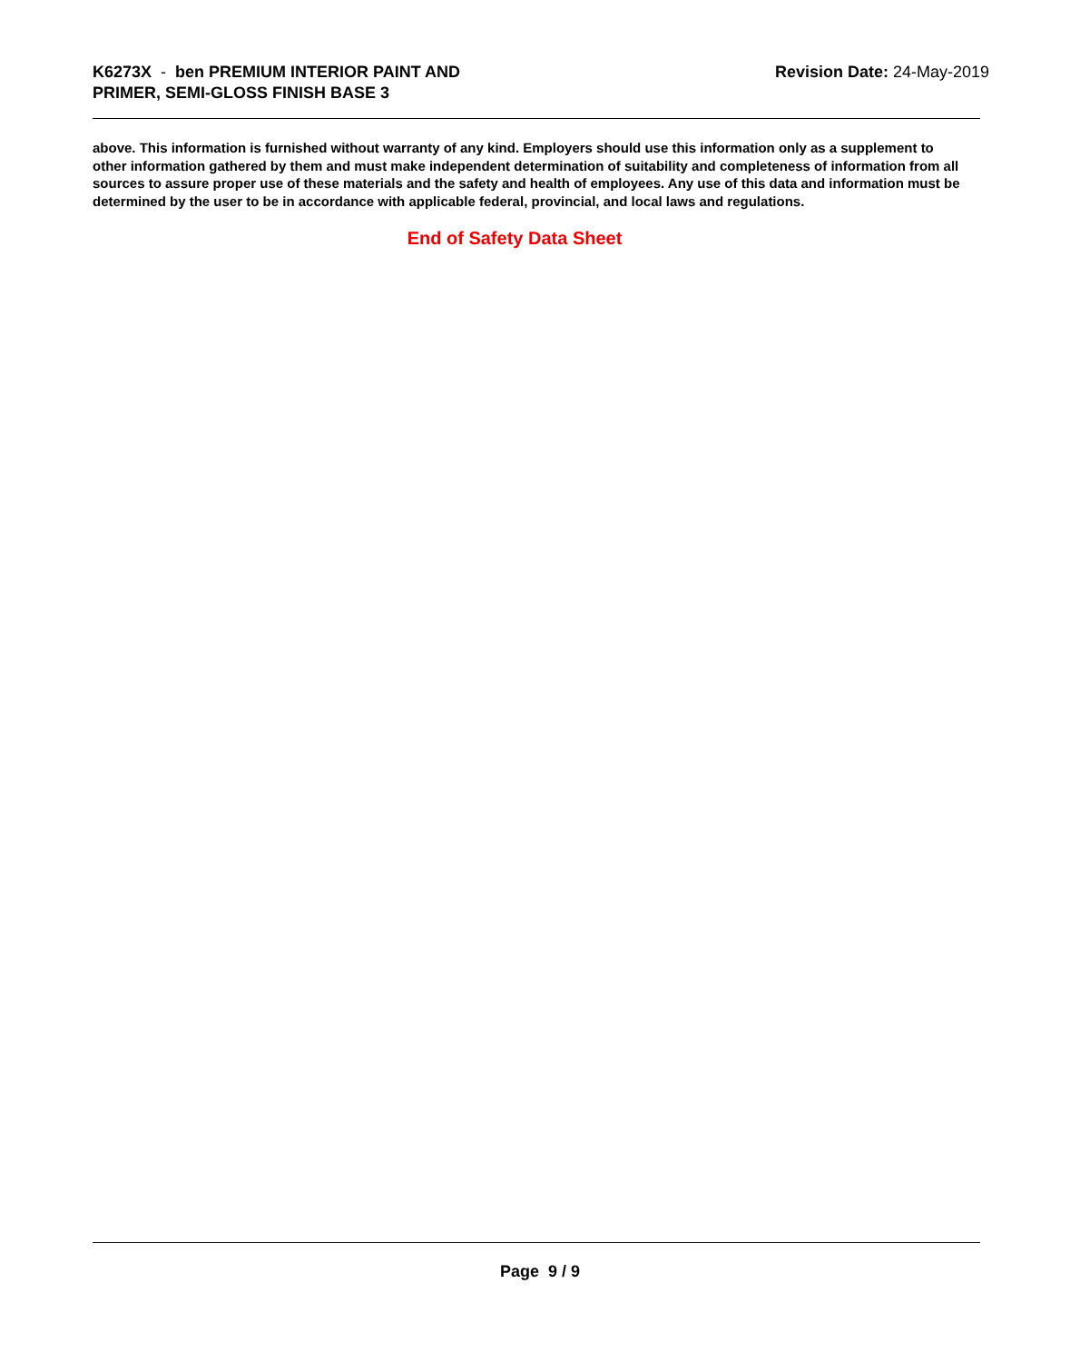K6273X - ben PREMIUM INTERIOR PAINT AND
PRIMER, SEMI-GLOSS FINISH BASE 3
Revision Date: 24-May-2019
above. This information is furnished without warranty of any kind. Employers should use this information only as a supplement to other information gathered by them and must make independent determination of suitability and completeness of information from all sources to assure proper use of these materials and the safety and health of employees. Any use of this data and information must be determined by the user to be in accordance with applicable federal, provincial, and local laws and regulations.
End of Safety Data Sheet
Page 9 / 9